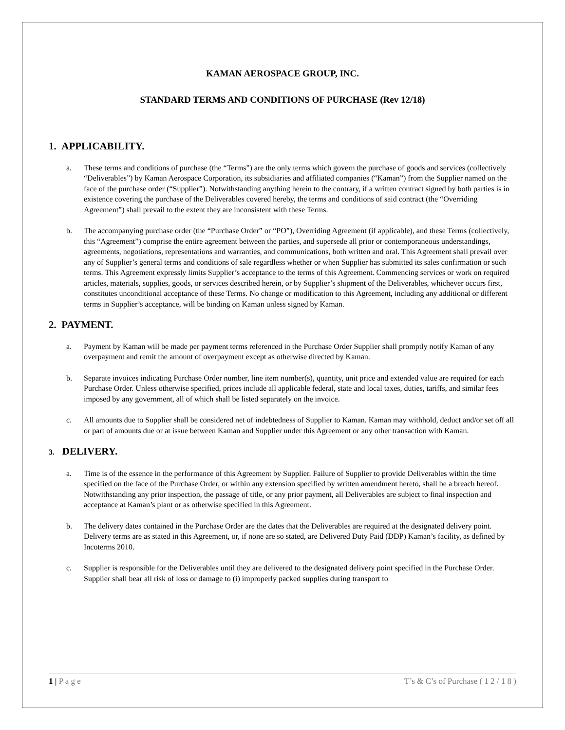KAMAN AEROSPACE GROUP, INC.
STANDARD TERMS AND CONDITIONS OF PURCHASE (Rev 12/18)
1. APPLICABILITY.
a. These terms and conditions of purchase (the “Terms”) are the only terms which govern the purchase of goods and services (collectively “Deliverables”) by Kaman Aerospace Corporation, its subsidiaries and affiliated companies (“Kaman”) from the Supplier named on the face of the purchase order (“Supplier”). Notwithstanding anything herein to the contrary, if a written contract signed by both parties is in existence covering the purchase of the Deliverables covered hereby, the terms and conditions of said contract (the “Overriding Agreement”) shall prevail to the extent they are inconsistent with these Terms.
b. The accompanying purchase order (the “Purchase Order” or “PO”), Overriding Agreement (if applicable), and these Terms (collectively, this “Agreement”) comprise the entire agreement between the parties, and supersede all prior or contemporaneous understandings, agreements, negotiations, representations and warranties, and communications, both written and oral. This Agreement shall prevail over any of Supplier’s general terms and conditions of sale regardless whether or when Supplier has submitted its sales confirmation or such terms. This Agreement expressly limits Supplier’s acceptance to the terms of this Agreement. Commencing services or work on required articles, materials, supplies, goods, or services described herein, or by Supplier’s shipment of the Deliverables, whichever occurs first, constitutes unconditional acceptance of these Terms. No change or modification to this Agreement, including any additional or different terms in Supplier’s acceptance, will be binding on Kaman unless signed by Kaman.
2. PAYMENT.
a. Payment by Kaman will be made per payment terms referenced in the Purchase Order Supplier shall promptly notify Kaman of any overpayment and remit the amount of overpayment except as otherwise directed by Kaman.
b. Separate invoices indicating Purchase Order number, line item number(s), quantity, unit price and extended value are required for each Purchase Order. Unless otherwise specified, prices include all applicable federal, state and local taxes, duties, tariffs, and similar fees imposed by any government, all of which shall be listed separately on the invoice.
c. All amounts due to Supplier shall be considered net of indebtedness of Supplier to Kaman. Kaman may withhold, deduct and/or set off all or part of amounts due or at issue between Kaman and Supplier under this Agreement or any other transaction with Kaman.
3. DELIVERY.
a. Time is of the essence in the performance of this Agreement by Supplier. Failure of Supplier to provide Deliverables within the time specified on the face of the Purchase Order, or within any extension specified by written amendment hereto, shall be a breach hereof. Notwithstanding any prior inspection, the passage of title, or any prior payment, all Deliverables are subject to final inspection and acceptance at Kaman’s plant or as otherwise specified in this Agreement.
b. The delivery dates contained in the Purchase Order are the dates that the Deliverables are required at the designated delivery point. Delivery terms are as stated in this Agreement, or, if none are so stated, are Delivered Duty Paid (DDP) Kaman’s facility, as defined by Incoterms 2010.
c. Supplier is responsible for the Deliverables until they are delivered to the designated delivery point specified in the Purchase Order. Supplier shall bear all risk of loss or damage to (i) improperly packed supplies during transport to
1 | P a g e T’s & C’s of Purchase ( 1 2 / 1 8 )